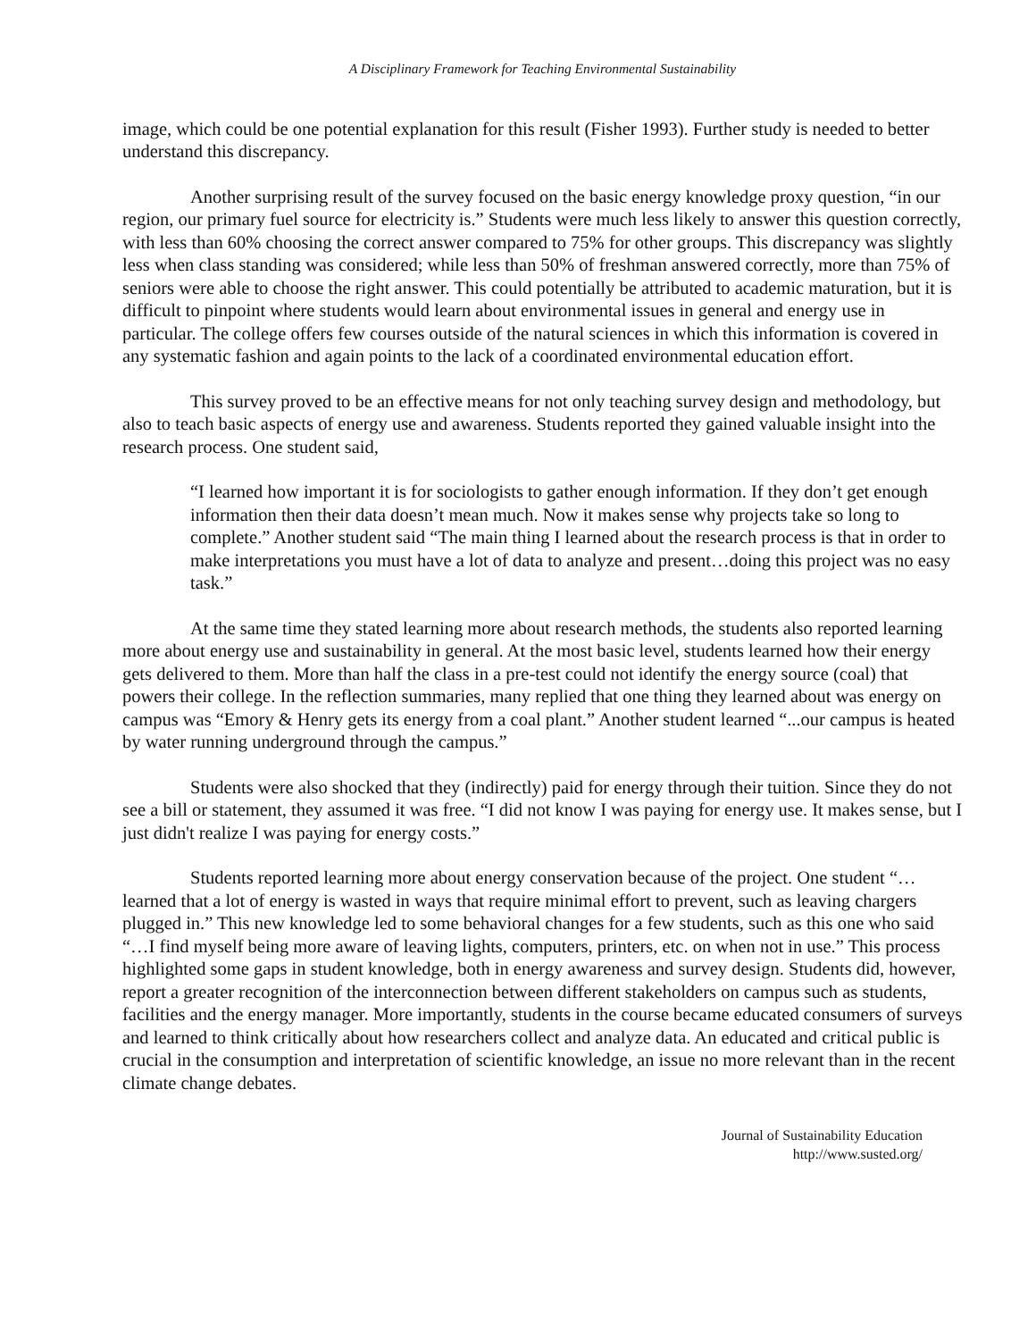A Disciplinary Framework for Teaching Environmental Sustainability
image, which could be one potential explanation for this result (Fisher 1993). Further study is needed to better understand this discrepancy.
Another surprising result of the survey focused on the basic energy knowledge proxy question, “in our region, our primary fuel source for electricity is.” Students were much less likely to answer this question correctly, with less than 60% choosing the correct answer compared to 75% for other groups. This discrepancy was slightly less when class standing was considered; while less than 50% of freshman answered correctly, more than 75% of seniors were able to choose the right answer. This could potentially be attributed to academic maturation, but it is difficult to pinpoint where students would learn about environmental issues in general and energy use in particular. The college offers few courses outside of the natural sciences in which this information is covered in any systematic fashion and again points to the lack of a coordinated environmental education effort.
This survey proved to be an effective means for not only teaching survey design and methodology, but also to teach basic aspects of energy use and awareness. Students reported they gained valuable insight into the research process. One student said,
“I learned how important it is for sociologists to gather enough information. If they don’t get enough information then their data doesn’t mean much. Now it makes sense why projects take so long to complete.” Another student said “The main thing I learned about the research process is that in order to make interpretations you must have a lot of data to analyze and present…doing this project was no easy task.”
At the same time they stated learning more about research methods, the students also reported learning more about energy use and sustainability in general. At the most basic level, students learned how their energy gets delivered to them. More than half the class in a pre-test could not identify the energy source (coal) that powers their college. In the reflection summaries, many replied that one thing they learned about was energy on campus was “Emory & Henry gets its energy from a coal plant.” Another student learned “...our campus is heated by water running underground through the campus.”
Students were also shocked that they (indirectly) paid for energy through their tuition. Since they do not see a bill or statement, they assumed it was free. “I did not know I was paying for energy use. It makes sense, but I just didn't realize I was paying for energy costs.”
Students reported learning more about energy conservation because of the project. One student “… learned that a lot of energy is wasted in ways that require minimal effort to prevent, such as leaving chargers plugged in.” This new knowledge led to some behavioral changes for a few students, such as this one who said “…I find myself being more aware of leaving lights, computers, printers, etc. on when not in use.” This process highlighted some gaps in student knowledge, both in energy awareness and survey design. Students did, however, report a greater recognition of the interconnection between different stakeholders on campus such as students, facilities and the energy manager. More importantly, students in the course became educated consumers of surveys and learned to think critically about how researchers collect and analyze data. An educated and critical public is crucial in the consumption and interpretation of scientific knowledge, an issue no more relevant than in the recent climate change debates.
Journal of Sustainability Education
http://www.susted.org/